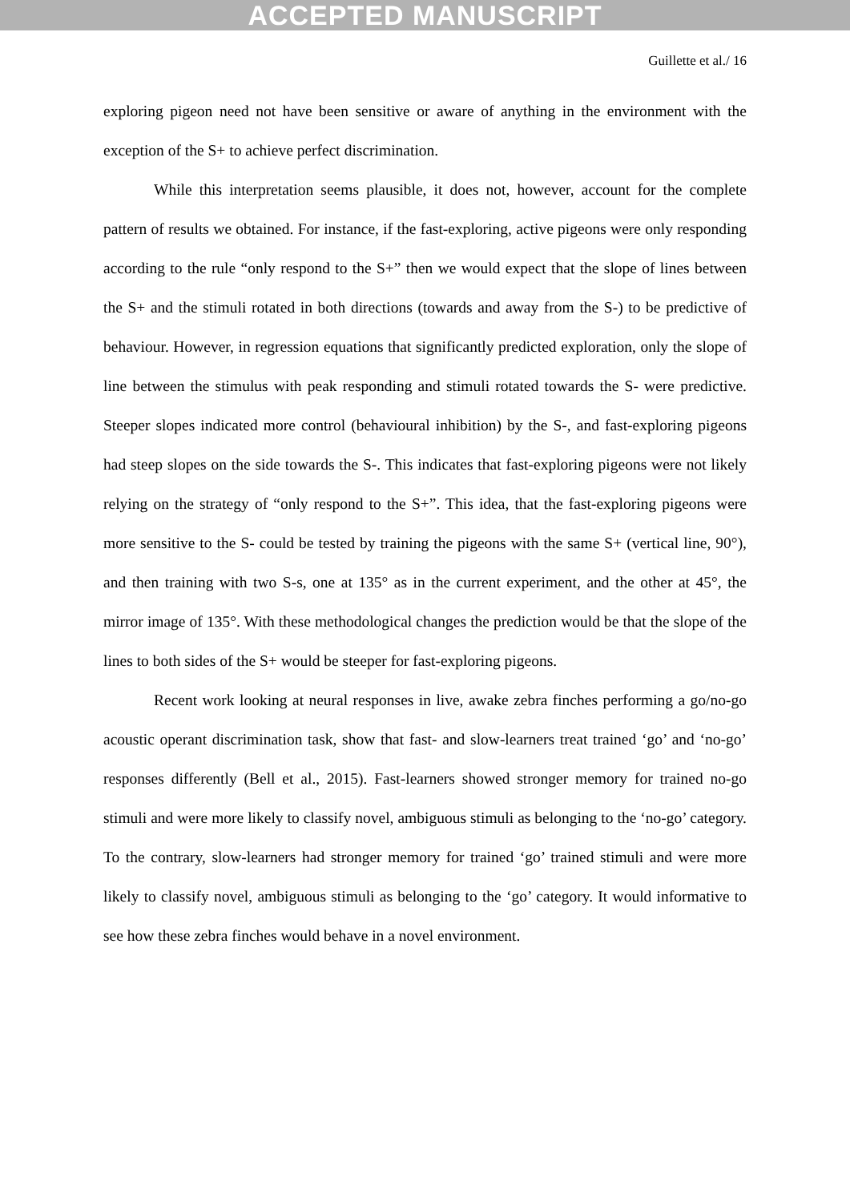ACCEPTED MANUSCRIPT
Guillette et al./ 16
exploring pigeon need not have been sensitive or aware of anything in the environment with the exception of the S+ to achieve perfect discrimination.
While this interpretation seems plausible, it does not, however, account for the complete pattern of results we obtained. For instance, if the fast-exploring, active pigeons were only responding according to the rule “only respond to the S+” then we would expect that the slope of lines between the S+ and the stimuli rotated in both directions (towards and away from the S-) to be predictive of behaviour. However, in regression equations that significantly predicted exploration, only the slope of line between the stimulus with peak responding and stimuli rotated towards the S- were predictive. Steeper slopes indicated more control (behavioural inhibition) by the S-, and fast-exploring pigeons had steep slopes on the side towards the S-. This indicates that fast-exploring pigeons were not likely relying on the strategy of “only respond to the S+”. This idea, that the fast-exploring pigeons were more sensitive to the S- could be tested by training the pigeons with the same S+ (vertical line, 90°), and then training with two S-s, one at 135° as in the current experiment, and the other at 45°, the mirror image of 135°. With these methodological changes the prediction would be that the slope of the lines to both sides of the S+ would be steeper for fast-exploring pigeons.
Recent work looking at neural responses in live, awake zebra finches performing a go/no-go acoustic operant discrimination task, show that fast- and slow-learners treat trained ‘go’ and ‘no-go’ responses differently (Bell et al., 2015). Fast-learners showed stronger memory for trained no-go stimuli and were more likely to classify novel, ambiguous stimuli as belonging to the ‘no-go’ category. To the contrary, slow-learners had stronger memory for trained ‘go’ trained stimuli and were more likely to classify novel, ambiguous stimuli as belonging to the ‘go’ category. It would informative to see how these zebra finches would behave in a novel environment.